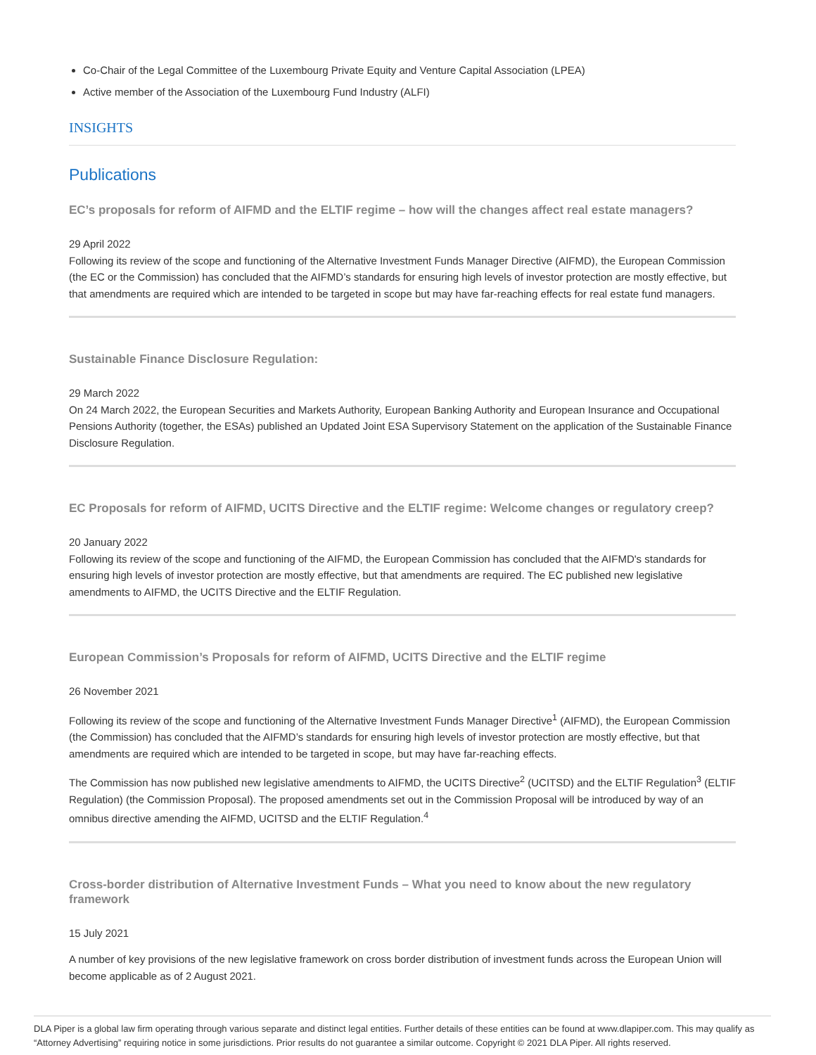Co-Chair of the Legal Committee of the Luxembourg Private Equity and Venture Capital Association (LPEA)
Active member of the Association of the Luxembourg Fund Industry (ALFI)
INSIGHTS
Publications
EC’s proposals for reform of AIFMD and the ELTIF regime – how will the changes affect real estate managers?
29 April 2022
Following its review of the scope and functioning of the Alternative Investment Funds Manager Directive (AIFMD), the European Commission (the EC or the Commission) has concluded that the AIFMD’s standards for ensuring high levels of investor protection are mostly effective, but that amendments are required which are intended to be targeted in scope but may have far-reaching effects for real estate fund managers.
Sustainable Finance Disclosure Regulation:
29 March 2022
On 24 March 2022, the European Securities and Markets Authority, European Banking Authority and European Insurance and Occupational Pensions Authority (together, the ESAs) published an Updated Joint ESA Supervisory Statement on the application of the Sustainable Finance Disclosure Regulation.
EC Proposals for reform of AIFMD, UCITS Directive and the ELTIF regime: Welcome changes or regulatory creep?
20 January 2022
Following its review of the scope and functioning of the AIFMD, the European Commission has concluded that the AIFMD's standards for ensuring high levels of investor protection are mostly effective, but that amendments are required. The EC published new legislative amendments to AIFMD, the UCITS Directive and the ELTIF Regulation.
European Commission’s Proposals for reform of AIFMD, UCITS Directive and the ELTIF regime
26 November 2021
Following its review of the scope and functioning of the Alternative Investment Funds Manager Directive<sup>1</sup> (AIFMD), the European Commission (the Commission) has concluded that the AIFMD’s standards for ensuring high levels of investor protection are mostly effective, but that amendments are required which are intended to be targeted in scope, but may have far-reaching effects.
The Commission has now published new legislative amendments to AIFMD, the UCITS Directive<sup>2</sup> (UCITSD) and the ELTIF Regulation<sup>3</sup> (ELTIF Regulation) (the Commission Proposal). The proposed amendments set out in the Commission Proposal will be introduced by way of an omnibus directive amending the AIFMD, UCITSD and the ELTIF Regulation.<sup>4</sup>
Cross-border distribution of Alternative Investment Funds – What you need to know about the new regulatory framework
15 July 2021
A number of key provisions of the new legislative framework on cross border distribution of investment funds across the European Union will become applicable as of 2 August 2021.
DLA Piper is a global law firm operating through various separate and distinct legal entities. Further details of these entities can be found at www.dlapiper.com. This may qualify as “Attorney Advertising” requiring notice in some jurisdictions. Prior results do not guarantee a similar outcome. Copyright © 2021 DLA Piper. All rights reserved.